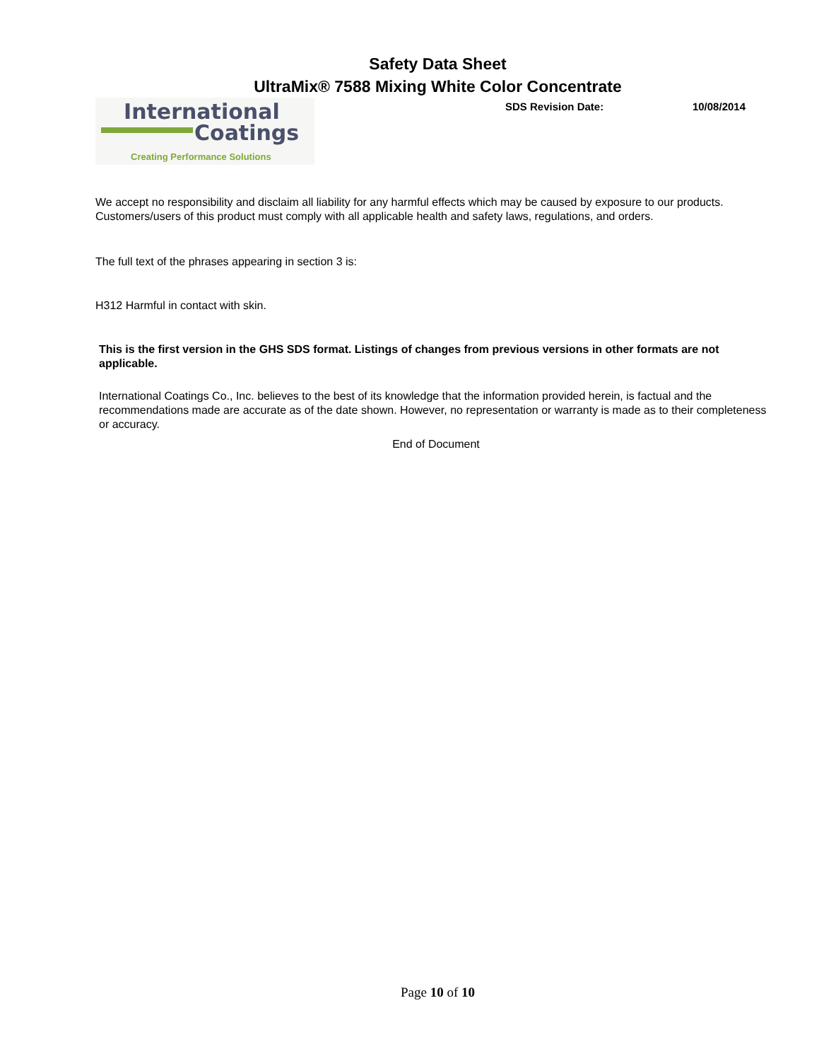Safety Data Sheet
UltraMix® 7588 Mixing White Color Concentrate
International
Coatings
Creating Performance Solutions
SDS Revision Date: 10/08/2014
We accept no responsibility and disclaim all liability for any harmful effects which may be caused by exposure to our products. Customers/users of this product must comply with all applicable health and safety laws, regulations, and orders.
The full text of the phrases appearing in section 3 is:
H312 Harmful in contact with skin.
This is the first version in the GHS SDS format. Listings of changes from previous versions in other formats are not applicable.
International Coatings Co., Inc. believes to the best of its knowledge that the information provided herein, is factual and the recommendations made are accurate as of the date shown. However, no representation or warranty is made as to their completeness or accuracy.
End of Document
Page 10 of 10